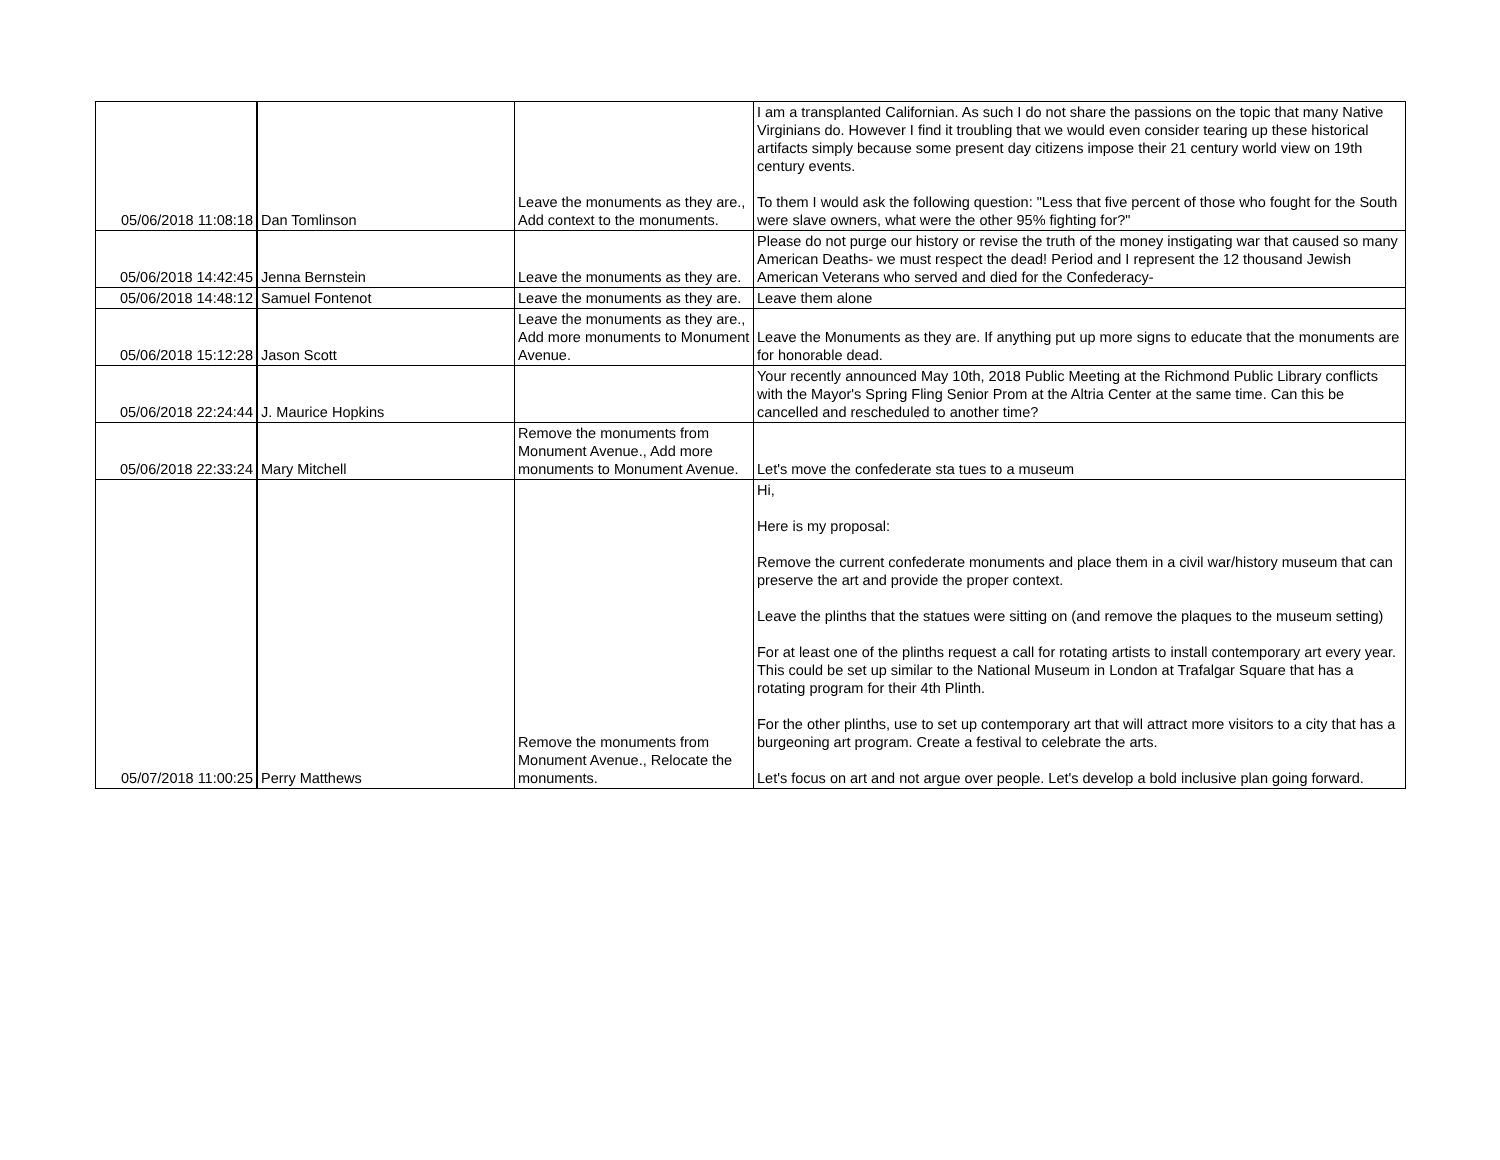| 05/06/2018 11:08:18 | Dan Tomlinson | Leave the monuments as they are., Add context to the monuments. | I am a transplanted Californian. As such I do not share the passions on the topic that many Native Virginians do. However I find it troubling that we would even consider tearing up these historical artifacts simply because some present day citizens impose their 21 century world view on 19th century events. To them I would ask the following question: "Less that five percent of those who fought for the South were slave owners, what were the other 95% fighting for?" |
| 05/06/2018 14:42:45 | Jenna Bernstein | Leave the monuments as they are. | Please do not purge our history or revise the truth of the money instigating war that caused so many American Deaths- we must respect the dead! Period and I represent the 12 thousand Jewish American Veterans who served and died for the Confederacy- |
| 05/06/2018 14:48:12 | Samuel Fontenot | Leave the monuments as they are. | Leave them alone |
| 05/06/2018 15:12:28 | Jason Scott | Leave the monuments as they are., Add more monuments to Monument Avenue. | Leave the Monuments as they are. If anything put up more signs to educate that the monuments are for honorable dead. |
| 05/06/2018 22:24:44 | J. Maurice Hopkins | | Your recently announced May 10th, 2018 Public Meeting at the Richmond Public Library conflicts with the Mayor's Spring Fling Senior Prom at the Altria Center at the same time. Can this be cancelled and rescheduled to another time? |
| 05/06/2018 22:33:24 | Mary Mitchell | Remove the monuments from Monument Avenue., Add more monuments to Monument Avenue. | Let's move the confederate sta tues to a museum |
| 05/07/2018 11:00:25 | Perry Matthews | Remove the monuments from Monument Avenue., Relocate the monuments. | Hi, Here is my proposal: Remove the current confederate monuments and place them in a civil war/history museum that can preserve the art and provide the proper context. Leave the plinths that the statues were sitting on (and remove the plaques to the museum setting) For at least one of the plinths request a call for rotating artists to install contemporary art every year. This could be set up similar to the National Museum in London at Trafalgar Square that has a rotating program for their 4th Plinth. For the other plinths, use to set up contemporary art that will attract more visitors to a city that has a burgeoning art program. Create a festival to celebrate the arts. Let's focus on art and not argue over people. Let's develop a bold inclusive plan going forward. |